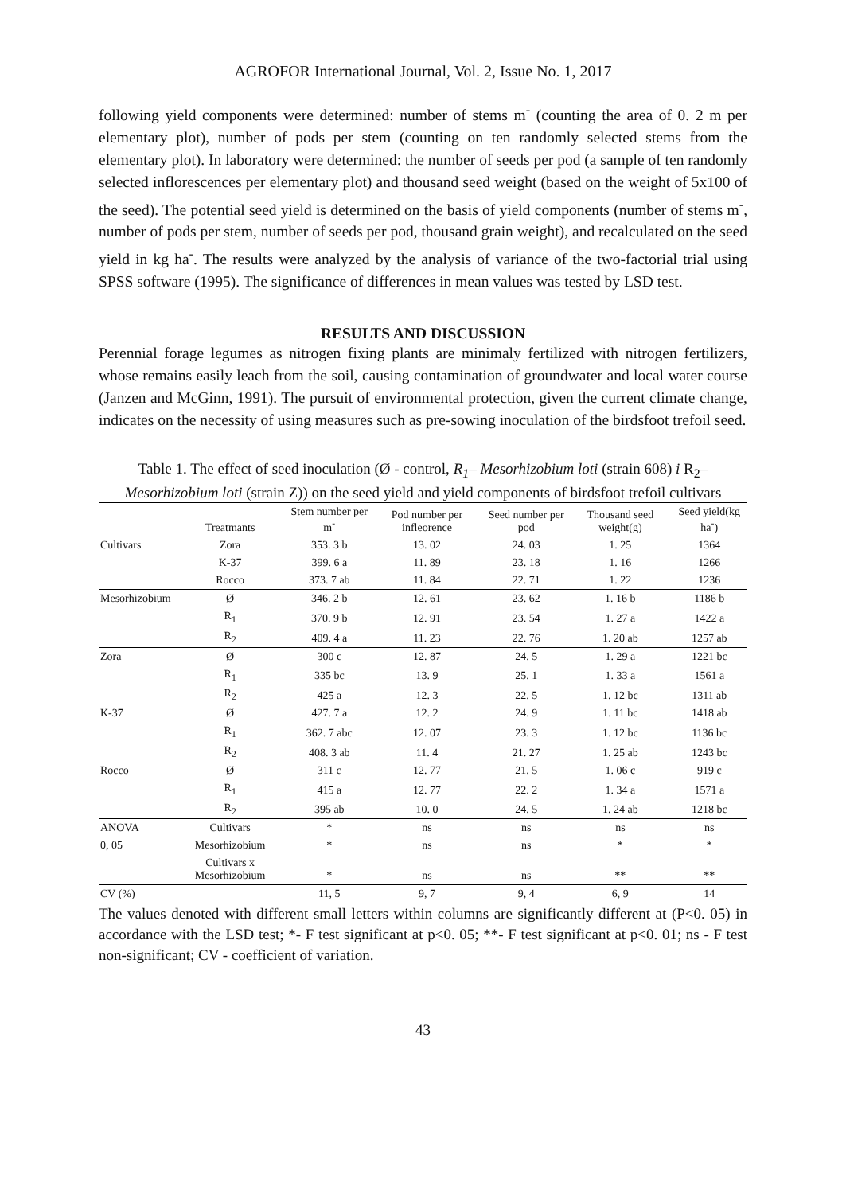AGROFOR International Journal, Vol. 2, Issue No. 1, 2017
following yield components were determined: number of stems m<sup>-</sup> (counting the area of 0. 2 m per elementary plot), number of pods per stem (counting on ten randomly selected stems from the elementary plot). In laboratory were determined: the number of seeds per pod (a sample of ten randomly selected inflorescences per elementary plot) and thousand seed weight (based on the weight of 5x100 of the seed). The potential seed yield is determined on the basis of yield components (number of stems m<sup>-</sup>, number of pods per stem, number of seeds per pod, thousand grain weight), and recalculated on the seed yield in kg ha<sup>-</sup>. The results were analyzed by the analysis of variance of the two-factorial trial using SPSS software (1995). The significance of differences in mean values was tested by LSD test.
RESULTS AND DISCUSSION
Perennial forage legumes as nitrogen fixing plants are minimaly fertilized with nitrogen fertilizers, whose remains easily leach from the soil, causing contamination of groundwater and local water course (Janzen and McGinn, 1991). The pursuit of environmental protection, given the current climate change, indicates on the necessity of using measures such as pre-sowing inoculation of the birdsfoot trefoil seed.
Table 1. The effect of seed inoculation (Ø - control, R<sub>1</sub>– Mesorhizobium loti (strain 608) i R<sub>2</sub>– Mesorhizobium loti (strain Z)) on the seed yield and yield components of birdsfoot trefoil cultivars
| | Treatmants | Stem number per m<sup>-</sup> | Pod number per infleorence | Seed number per pod | Thousand seed weight(g) | Seed yield(kg ha<sup>-</sup>) |
| --- | --- | --- | --- | --- | --- | --- |
| Cultivars | Zora | 353. 3 b | 13. 02 | 24. 03 | 1. 25 | 1364 |
| | K-37 | 399. 6 a | 11. 89 | 23. 18 | 1. 16 | 1266 |
| | Rocco | 373. 7 ab | 11. 84 | 22. 71 | 1. 22 | 1236 |
| Mesorhizobium | Ø | 346. 2 b | 12. 61 | 23. 62 | 1. 16 b | 1186 b |
| | R<sub>1</sub> | 370. 9 b | 12. 91 | 23. 54 | 1. 27 a | 1422 a |
| | R<sub>2</sub> | 409. 4 a | 11. 23 | 22. 76 | 1. 20 ab | 1257 ab |
| Zora | Ø | 300 c | 12. 87 | 24. 5 | 1. 29 a | 1221 bc |
| | R<sub>1</sub> | 335 bc | 13. 9 | 25. 1 | 1. 33 a | 1561 a |
| | R<sub>2</sub> | 425 a | 12. 3 | 22. 5 | 1. 12 bc | 1311 ab |
| K-37 | Ø | 427. 7 a | 12. 2 | 24. 9 | 1. 11 bc | 1418 ab |
| | R<sub>1</sub> | 362. 7 abc | 12. 07 | 23. 3 | 1. 12 bc | 1136 bc |
| | R<sub>2</sub> | 408. 3 ab | 11. 4 | 21. 27 | 1. 25 ab | 1243 bc |
| Rocco | Ø | 311 c | 12. 77 | 21. 5 | 1. 06 c | 919 c |
| | R<sub>1</sub> | 415 a | 12. 77 | 22. 2 | 1. 34 a | 1571 a |
| | R<sub>2</sub> | 395 ab | 10. 0 | 24. 5 | 1. 24 ab | 1218 bc |
| ANOVA | Cultivars | * | ns | ns | ns | ns |
| 0, 05 | Mesorhizobium | * | ns | ns | * | * |
| | Cultivars x Mesorhizobium | * | ns | ns | ** | ** |
| CV (%) | | 11, 5 | 9, 7 | 9, 4 | 6, 9 | 14 |
The values denoted with different small letters within columns are significantly different at (P<0. 05) in accordance with the LSD test; *- F test significant at p<0. 05; **- F test significant at p<0. 01; ns - F test non-significant; CV - coefficient of variation.
43